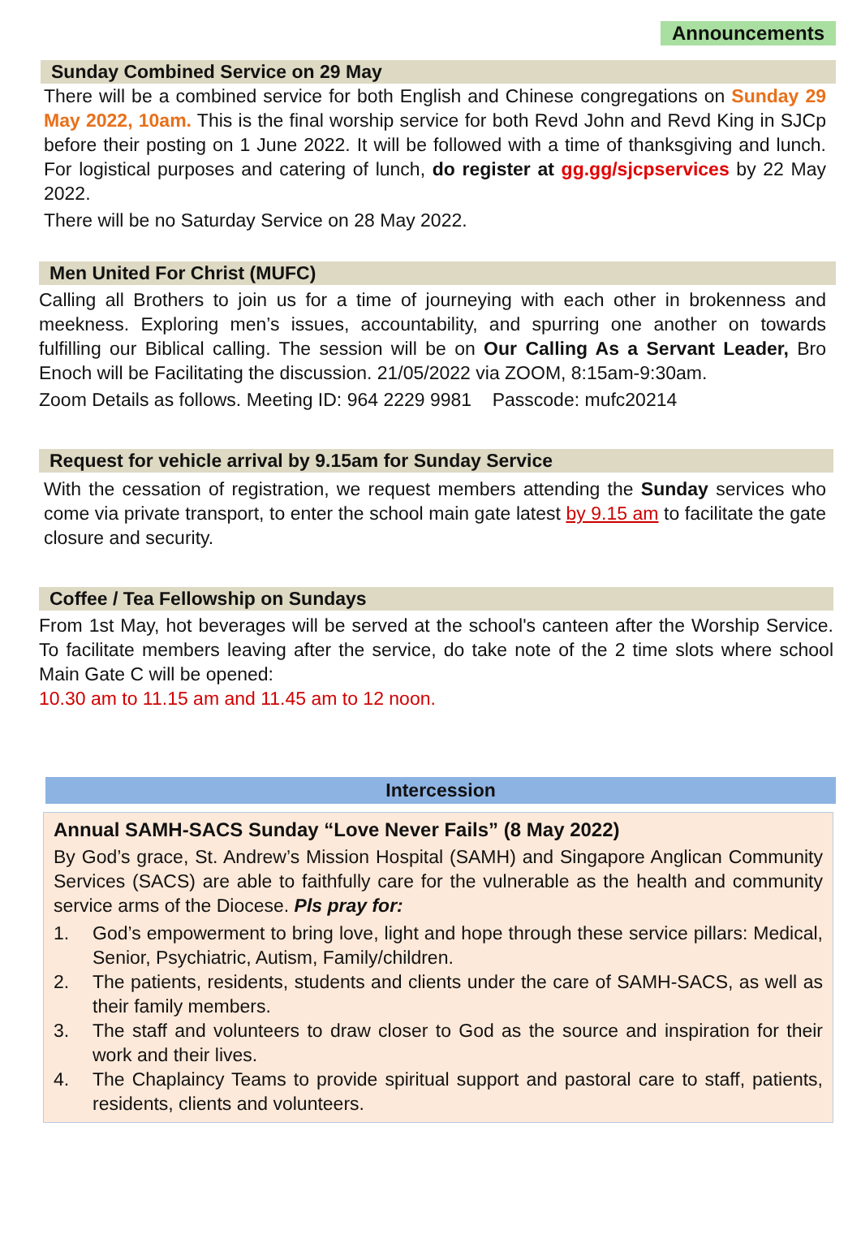Announcements
Sunday Combined Service on 29 May
There will be a combined service for both English and Chinese congregations on Sunday 29 May 2022, 10am. This is the final worship service for both Revd John and Revd King in SJCp before their posting on 1 June 2022. It will be followed with a time of thanksgiving and lunch. For logistical purposes and catering of lunch, do register at gg.gg/sjcpservices by 22 May 2022.
There will be no Saturday Service on 28 May 2022.
Men United For Christ (MUFC)
Calling all Brothers to join us for a time of journeying with each other in brokenness and meekness. Exploring men’s issues, accountability, and spurring one another on towards fulfilling our Biblical calling. The session will be on Our Calling As a Servant Leader, Bro Enoch will be Facilitating the discussion. 21/05/2022 via ZOOM, 8:15am-9:30am.
Zoom Details as follows. Meeting ID: 964 2229 9981 Passcode: mufc20214
Request for vehicle arrival by 9.15am for Sunday Service
With the cessation of registration, we request members attending the Sunday services who come via private transport, to enter the school main gate latest by 9.15 am to facilitate the gate closure and security.
Coffee / Tea Fellowship on Sundays
From 1st May, hot beverages will be served at the school's canteen after the Worship Service. To facilitate members leaving after the service, do take note of the 2 time slots where school Main Gate C will be opened:
10.30 am to 11.15 am and 11.45 am to 12 noon.
Intercession
Annual SAMH-SACS Sunday “Love Never Fails” (8 May 2022)
By God’s grace, St. Andrew’s Mission Hospital (SAMH) and Singapore Anglican Community Services (SACS) are able to faithfully care for the vulnerable as the health and community service arms of the Diocese. Pls pray for:
1. God’s empowerment to bring love, light and hope through these service pillars: Medical, Senior, Psychiatric, Autism, Family/children.
2. The patients, residents, students and clients under the care of SAMH-SACS, as well as their family members.
3. The staff and volunteers to draw closer to God as the source and inspiration for their work and their lives.
4. The Chaplaincy Teams to provide spiritual support and pastoral care to staff, patients, residents, clients and volunteers.